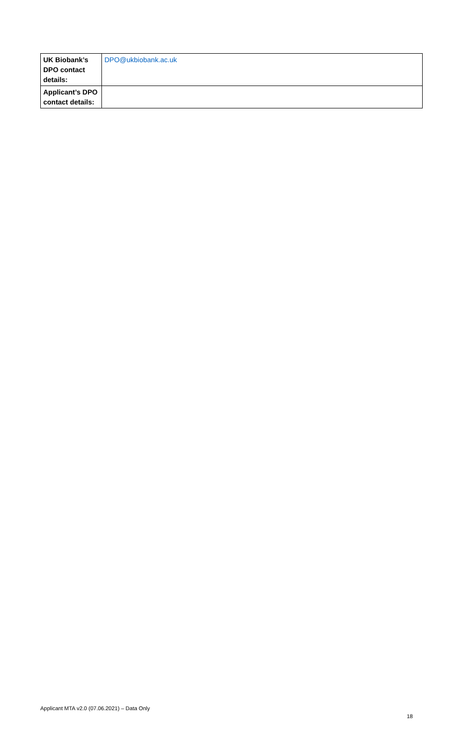| UK Biobank’s DPO contact details: | DPO@ukbiobank.ac.uk |
| Applicant’s DPO contact details: | |
Applicant MTA v2.0 (07.06.2021) – Data Only
18